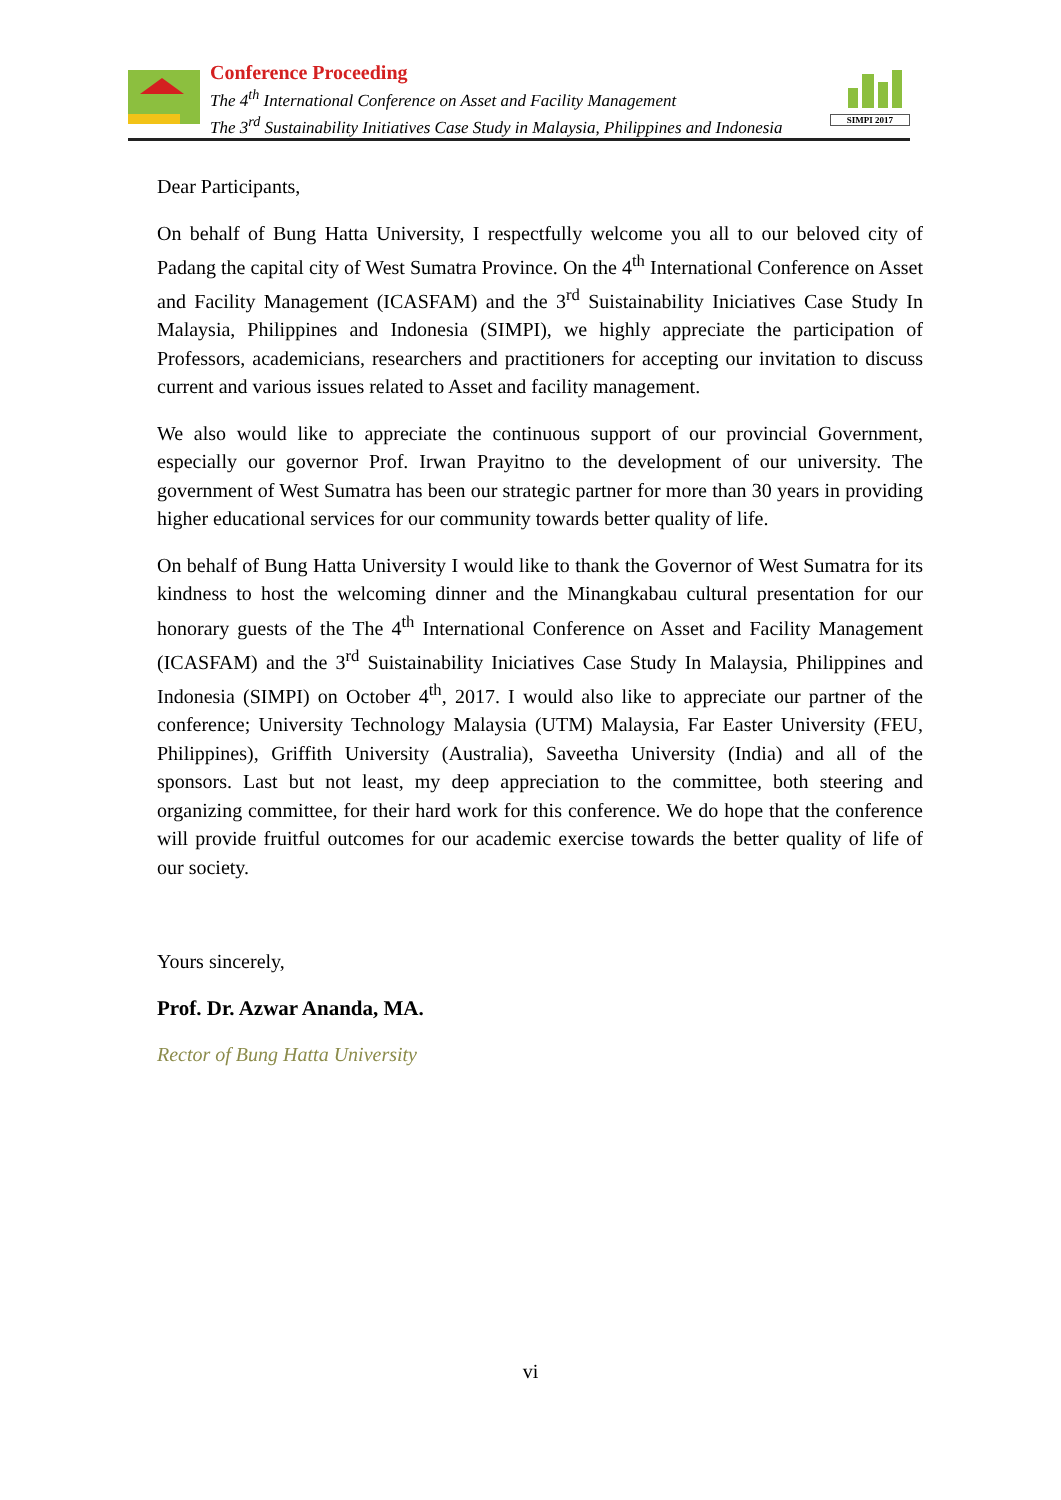Conference Proceeding
The 4<sup>th</sup> International Conference on Asset and Facility Management
The 3<sup>rd</sup> Sustainability Initiatives Case Study in Malaysia, Philippines and Indonesia
SIMPI 2017
Dear Participants,
On behalf of Bung Hatta University, I respectfully welcome you all to our beloved city of Padang the capital city of West Sumatra Province. On the 4<sup>th</sup> International Conference on Asset and Facility Management (ICASFAM) and the 3<sup>rd</sup> Suistainability Iniciatives Case Study In Malaysia, Philippines and Indonesia (SIMPI), we highly appreciate the participation of Professors, academicians, researchers and practitioners for accepting our invitation to discuss current and various issues related to Asset and facility management.
We also would like to appreciate the continuous support of our provincial Government, especially our governor Prof. Irwan Prayitno to the development of our university. The government of West Sumatra has been our strategic partner for more than 30 years in providing higher educational services for our community towards better quality of life.
On behalf of Bung Hatta University I would like to thank the Governor of West Sumatra for its kindness to host the welcoming dinner and the Minangkabau cultural presentation for our honorary guests of the The 4<sup>th</sup> International Conference on Asset and Facility Management (ICASFAM) and the 3<sup>rd</sup> Suistainability Iniciatives Case Study In Malaysia, Philippines and Indonesia (SIMPI) on October 4<sup>th</sup>, 2017. I would also like to appreciate our partner of the conference; University Technology Malaysia (UTM) Malaysia, Far Easter University (FEU, Philippines), Griffith University (Australia), Saveetha University (India) and all of the sponsors. Last but not least, my deep appreciation to the committee, both steering and organizing committee, for their hard work for this conference. We do hope that the conference will provide fruitful outcomes for our academic exercise towards the better quality of life of our society.
Yours sincerely,
Prof. Dr. Azwar Ananda, MA.
Rector of Bung Hatta University
vi